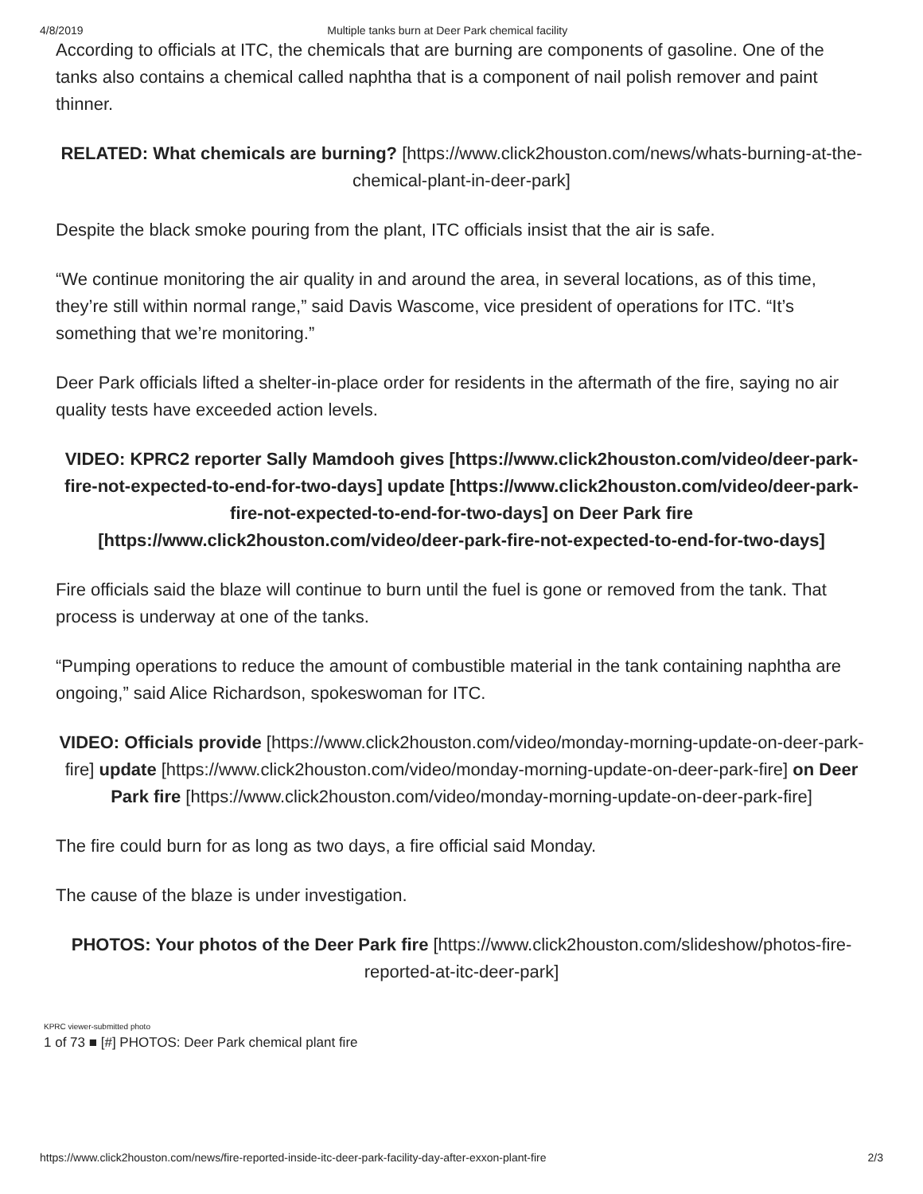4/8/2019 Multiple tanks burn at Deer Park chemical facility
According to officials at ITC, the chemicals that are burning are components of gasoline. One of the tanks also contains a chemical called naphtha that is a component of nail polish remover and paint thinner.
RELATED: What chemicals are burning? [https://www.click2houston.com/news/whats-burning-at-the-chemical-plant-in-deer-park]
Despite the black smoke pouring from the plant, ITC officials insist that the air is safe.
“We continue monitoring the air quality in and around the area, in several locations, as of this time, they’re still within normal range,” said Davis Wascome, vice president of operations for ITC. “It’s something that we’re monitoring.”
Deer Park officials lifted a shelter-in-place order for residents in the aftermath of the fire, saying no air quality tests have exceeded action levels.
VIDEO: KPRC2 reporter Sally Mamdooh gives [https://www.click2houston.com/video/deer-park-fire-not-expected-to-end-for-two-days] update [https://www.click2houston.com/video/deer-park-fire-not-expected-to-end-for-two-days] on Deer Park fire [https://www.click2houston.com/video/deer-park-fire-not-expected-to-end-for-two-days]
Fire officials said the blaze will continue to burn until the fuel is gone or removed from the tank. That process is underway at one of the tanks.
“Pumping operations to reduce the amount of combustible material in the tank containing naphtha are ongoing,” said Alice Richardson, spokeswoman for ITC.
VIDEO: Officials provide [https://www.click2houston.com/video/monday-morning-update-on-deer-park-fire] update [https://www.click2houston.com/video/monday-morning-update-on-deer-park-fire] on Deer Park fire [https://www.click2houston.com/video/monday-morning-update-on-deer-park-fire]
The fire could burn for as long as two days, a fire official said Monday.
The cause of the blaze is under investigation.
PHOTOS: Your photos of the Deer Park fire [https://www.click2houston.com/slideshow/photos-fire-reported-at-itc-deer-park]
KPRC viewer-submitted photo
1 of 73 ■ [#] PHOTOS: Deer Park chemical plant fire
https://www.click2houston.com/news/fire-reported-inside-itc-deer-park-facility-day-after-exxon-plant-fire 2/3